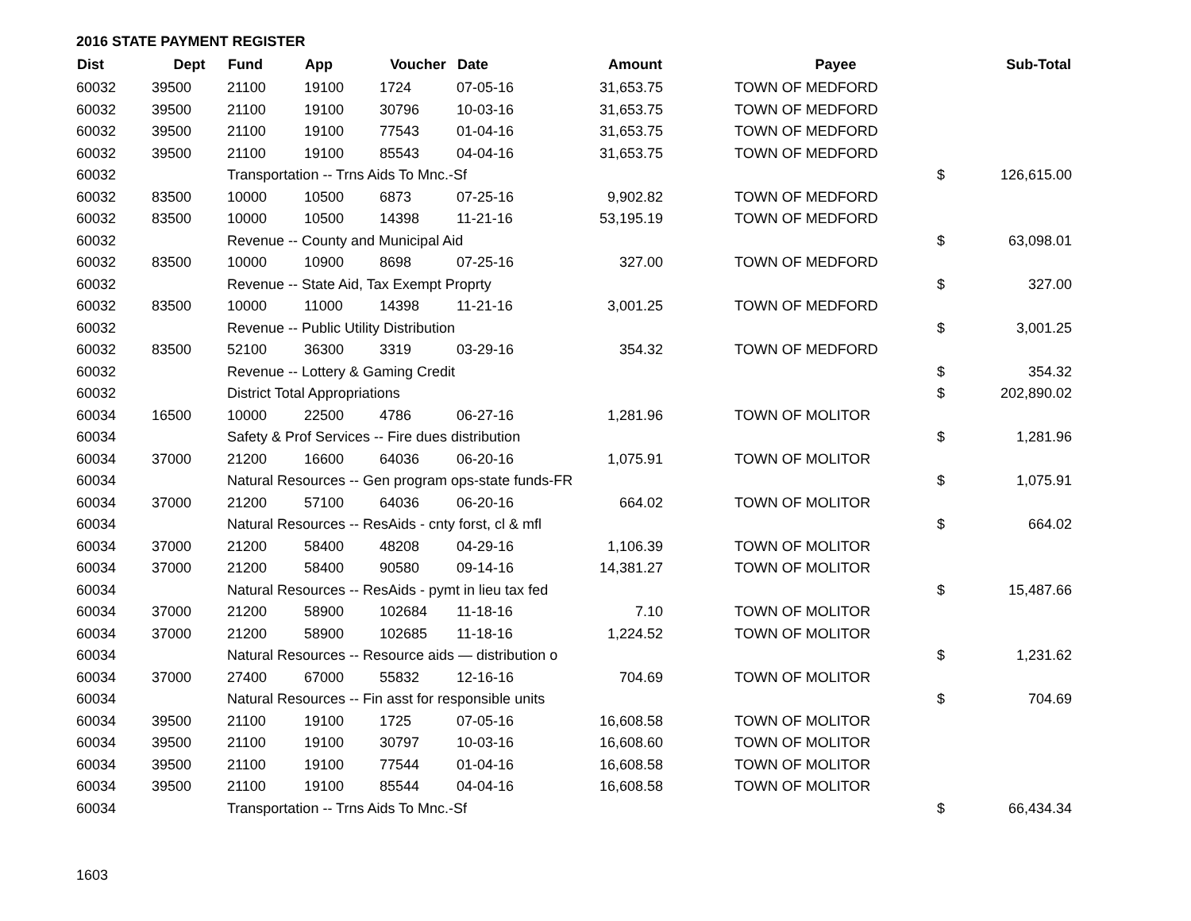2016 STATE PAYMENT REGISTER
| Dist | Dept | Fund | App | Voucher | Date | Amount | | Payee | | Sub-Total |
| --- | --- | --- | --- | --- | --- | --- | --- | --- | --- | --- |
| 60032 | 39500 | 21100 | 19100 | 1724 | 07-05-16 | 31,653.75 | | TOWN OF MEDFORD | | |
| 60032 | 39500 | 21100 | 19100 | 30796 | 10-03-16 | 31,653.75 | | TOWN OF MEDFORD | | |
| 60032 | 39500 | 21100 | 19100 | 77543 | 01-04-16 | 31,653.75 | | TOWN OF MEDFORD | | |
| 60032 | 39500 | 21100 | 19100 | 85543 | 04-04-16 | 31,653.75 | | TOWN OF MEDFORD | | |
| 60032 | | Transportation -- Trns Aids To Mnc.-Sf | | | | | | | $ | 126,615.00 |
| 60032 | 83500 | 10000 | 10500 | 6873 | 07-25-16 | 9,902.82 | | TOWN OF MEDFORD | | |
| 60032 | 83500 | 10000 | 10500 | 14398 | 11-21-16 | 53,195.19 | | TOWN OF MEDFORD | | |
| 60032 | | Revenue -- County and Municipal Aid | | | | | | | $ | 63,098.01 |
| 60032 | 83500 | 10000 | 10900 | 8698 | 07-25-16 | 327.00 | | TOWN OF MEDFORD | | |
| 60032 | | Revenue -- State Aid, Tax Exempt Proprty | | | | | | | $ | 327.00 |
| 60032 | 83500 | 10000 | 11000 | 14398 | 11-21-16 | 3,001.25 | | TOWN OF MEDFORD | | |
| 60032 | | Revenue -- Public Utility Distribution | | | | | | | $ | 3,001.25 |
| 60032 | 83500 | 52100 | 36300 | 3319 | 03-29-16 | 354.32 | | TOWN OF MEDFORD | | |
| 60032 | | Revenue -- Lottery & Gaming Credit | | | | | | | $ | 354.32 |
| 60032 | | District Total Appropriations | | | | | | | $ | 202,890.02 |
| 60034 | 16500 | 10000 | 22500 | 4786 | 06-27-16 | 1,281.96 | | TOWN OF MOLITOR | | |
| 60034 | | Safety & Prof Services -- Fire dues distribution | | | | | | | $ | 1,281.96 |
| 60034 | 37000 | 21200 | 16600 | 64036 | 06-20-16 | 1,075.91 | | TOWN OF MOLITOR | | |
| 60034 | | Natural Resources -- Gen program ops-state funds-FR | | | | | | | $ | 1,075.91 |
| 60034 | 37000 | 21200 | 57100 | 64036 | 06-20-16 | 664.02 | | TOWN OF MOLITOR | | |
| 60034 | | Natural Resources -- ResAids - cnty forst, cl & mfl | | | | | | | $ | 664.02 |
| 60034 | 37000 | 21200 | 58400 | 48208 | 04-29-16 | 1,106.39 | | TOWN OF MOLITOR | | |
| 60034 | 37000 | 21200 | 58400 | 90580 | 09-14-16 | 14,381.27 | | TOWN OF MOLITOR | | |
| 60034 | | Natural Resources -- ResAids - pymt in lieu tax fed | | | | | | | $ | 15,487.66 |
| 60034 | 37000 | 21200 | 58900 | 102684 | 11-18-16 | 7.10 | | TOWN OF MOLITOR | | |
| 60034 | 37000 | 21200 | 58900 | 102685 | 11-18-16 | 1,224.52 | | TOWN OF MOLITOR | | |
| 60034 | | Natural Resources -- Resource aids — distribution o | | | | | | | $ | 1,231.62 |
| 60034 | 37000 | 27400 | 67000 | 55832 | 12-16-16 | 704.69 | | TOWN OF MOLITOR | | |
| 60034 | | Natural Resources -- Fin asst for responsible units | | | | | | | $ | 704.69 |
| 60034 | 39500 | 21100 | 19100 | 1725 | 07-05-16 | 16,608.58 | | TOWN OF MOLITOR | | |
| 60034 | 39500 | 21100 | 19100 | 30797 | 10-03-16 | 16,608.60 | | TOWN OF MOLITOR | | |
| 60034 | 39500 | 21100 | 19100 | 77544 | 01-04-16 | 16,608.58 | | TOWN OF MOLITOR | | |
| 60034 | 39500 | 21100 | 19100 | 85544 | 04-04-16 | 16,608.58 | | TOWN OF MOLITOR | | |
| 60034 | | Transportation -- Trns Aids To Mnc.-Sf | | | | | | | $ | 66,434.34 |
1603